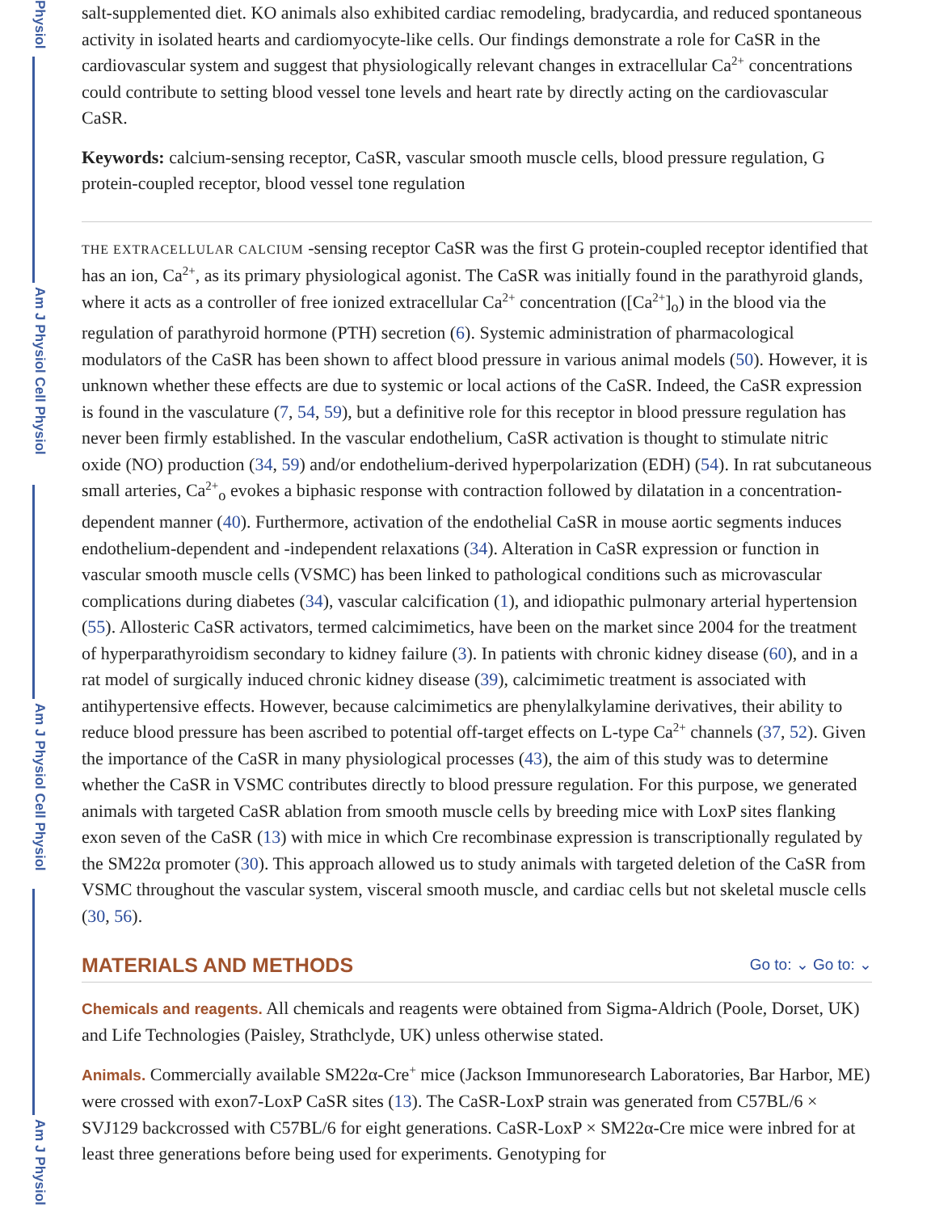Physiol
Am J Physiol Cell Physiol
Am J Physiol Cell Physiol
Am J Physiol
salt-supplemented diet. KO animals also exhibited cardiac remodeling, bradycardia, and reduced spontaneous activity in isolated hearts and cardiomyocyte-like cells. Our findings demonstrate a role for CaSR in the cardiovascular system and suggest that physiologically relevant changes in extracellular Ca<sup>2+</sup> concentrations could contribute to setting blood vessel tone levels and heart rate by directly acting on the cardiovascular CaSR.
Keywords: calcium-sensing receptor, CaSR, vascular smooth muscle cells, blood pressure regulation, G protein-coupled receptor, blood vessel tone regulation
THE EXTRACELLULAR CALCIUM -sensing receptor CaSR was the first G protein-coupled receptor identified that has an ion, Ca<sup>2+</sup>, as its primary physiological agonist. The CaSR was initially found in the parathyroid glands, where it acts as a controller of free ionized extracellular Ca<sup>2+</sup> concentration ([Ca<sup>2+</sup>]<sub>o</sub>) in the blood via the regulation of parathyroid hormone (PTH) secretion (6). Systemic administration of pharmacological modulators of the CaSR has been shown to affect blood pressure in various animal models (50). However, it is unknown whether these effects are due to systemic or local actions of the CaSR. Indeed, the CaSR expression is found in the vasculature (7, 54, 59), but a definitive role for this receptor in blood pressure regulation has never been firmly established. In the vascular endothelium, CaSR activation is thought to stimulate nitric oxide (NO) production (34, 59) and/or endothelium-derived hyperpolarization (EDH) (54). In rat subcutaneous small arteries, Ca<sup>2+</sup><sub>o</sub> evokes a biphasic response with contraction followed by dilatation in a concentration-dependent manner (40). Furthermore, activation of the endothelial CaSR in mouse aortic segments induces endothelium-dependent and -independent relaxations (34). Alteration in CaSR expression or function in vascular smooth muscle cells (VSMC) has been linked to pathological conditions such as microvascular complications during diabetes (34), vascular calcification (1), and idiopathic pulmonary arterial hypertension (55). Allosteric CaSR activators, termed calcimimetics, have been on the market since 2004 for the treatment of hyperparathyroidism secondary to kidney failure (3). In patients with chronic kidney disease (60), and in a rat model of surgically induced chronic kidney disease (39), calcimimetic treatment is associated with antihypertensive effects. However, because calcimimetics are phenylalkylamine derivatives, their ability to reduce blood pressure has been ascribed to potential off-target effects on L-type Ca<sup>2+</sup> channels (37, 52). Given the importance of the CaSR in many physiological processes (43), the aim of this study was to determine whether the CaSR in VSMC contributes directly to blood pressure regulation. For this purpose, we generated animals with targeted CaSR ablation from smooth muscle cells by breeding mice with LoxP sites flanking exon seven of the CaSR (13) with mice in which Cre recombinase expression is transcriptionally regulated by the SM22α promoter (30). This approach allowed us to study animals with targeted deletion of the CaSR from VSMC throughout the vascular system, visceral smooth muscle, and cardiac cells but not skeletal muscle cells (30, 56).
MATERIALS AND METHODS Go to: ⌄ Go to: ⌄
Chemicals and reagents. All chemicals and reagents were obtained from Sigma-Aldrich (Poole, Dorset, UK) and Life Technologies (Paisley, Strathclyde, UK) unless otherwise stated.
Animals. Commercially available SM22α-Cre<sup>+</sup> mice (Jackson Immunoresearch Laboratories, Bar Harbor, ME) were crossed with exon7-LoxP CaSR sites (13). The CaSR-LoxP strain was generated from C57BL/6 × SVJ129 backcrossed with C57BL/6 for eight generations. CaSR-LoxP × SM22α-Cre mice were inbred for at least three generations before being used for experiments. Genotyping for